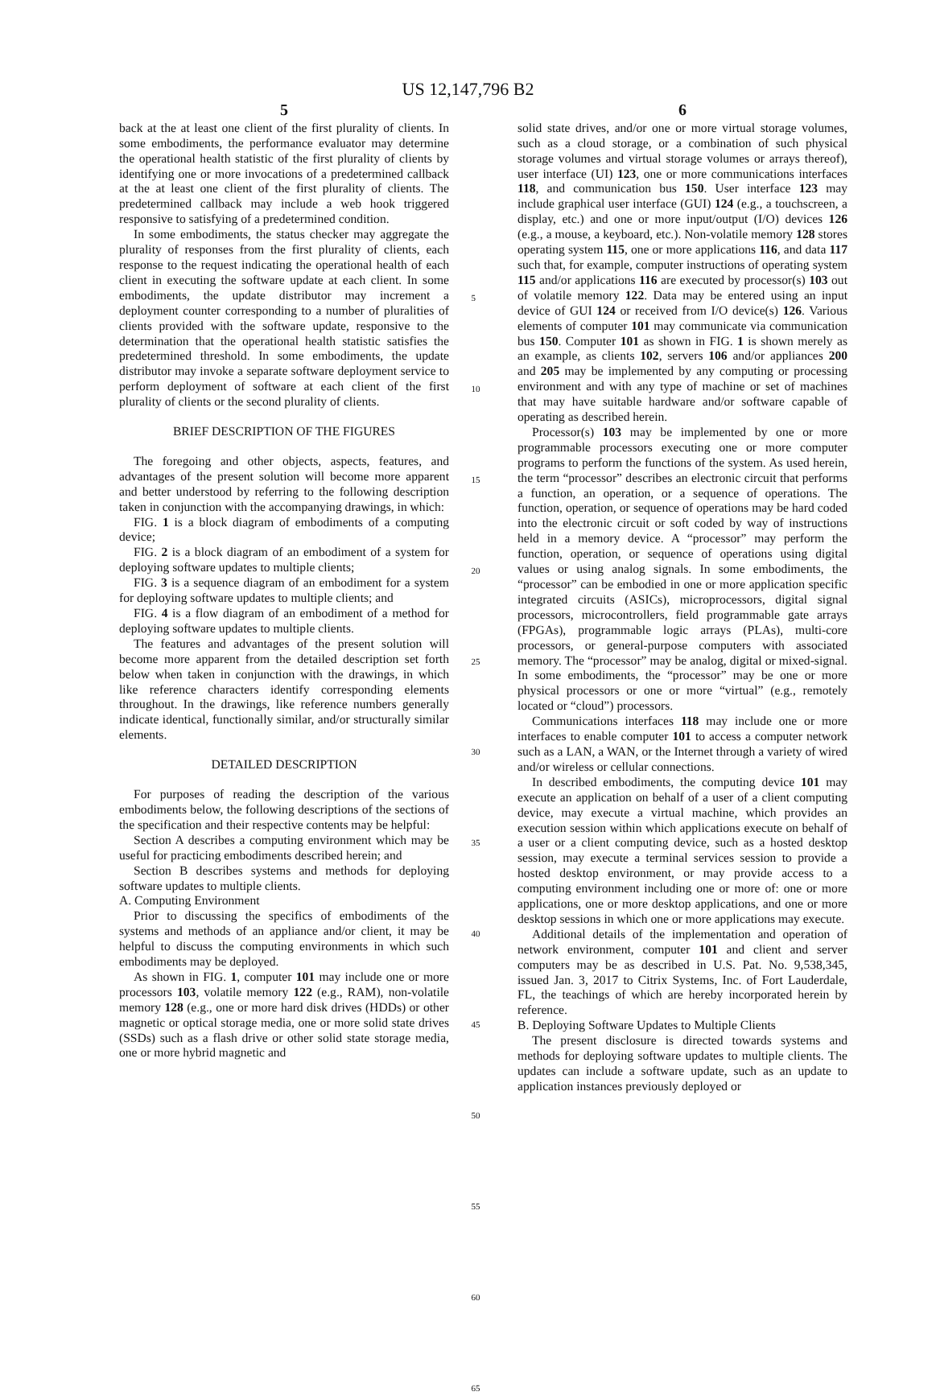US 12,147,796 B2
5
back at the at least one client of the first plurality of clients. In some embodiments, the performance evaluator may determine the operational health statistic of the first plurality of clients by identifying one or more invocations of a predetermined callback at the at least one client of the first plurality of clients. The predetermined callback may include a web hook triggered responsive to satisfying of a predetermined condition.
In some embodiments, the status checker may aggregate the plurality of responses from the first plurality of clients, each response to the request indicating the operational health of each client in executing the software update at each client. In some embodiments, the update distributor may increment a deployment counter corresponding to a number of pluralities of clients provided with the software update, responsive to the determination that the operational health statistic satisfies the predetermined threshold. In some embodiments, the update distributor may invoke a separate software deployment service to perform deployment of software at each client of the first plurality of clients or the second plurality of clients.
BRIEF DESCRIPTION OF THE FIGURES
The foregoing and other objects, aspects, features, and advantages of the present solution will become more apparent and better understood by referring to the following description taken in conjunction with the accompanying drawings, in which:
FIG. 1 is a block diagram of embodiments of a computing device;
FIG. 2 is a block diagram of an embodiment of a system for deploying software updates to multiple clients;
FIG. 3 is a sequence diagram of an embodiment for a system for deploying software updates to multiple clients; and
FIG. 4 is a flow diagram of an embodiment of a method for deploying software updates to multiple clients.
The features and advantages of the present solution will become more apparent from the detailed description set forth below when taken in conjunction with the drawings, in which like reference characters identify corresponding elements throughout. In the drawings, like reference numbers generally indicate identical, functionally similar, and/or structurally similar elements.
DETAILED DESCRIPTION
For purposes of reading the description of the various embodiments below, the following descriptions of the sections of the specification and their respective contents may be helpful:
Section A describes a computing environment which may be useful for practicing embodiments described herein; and
Section B describes systems and methods for deploying software updates to multiple clients.
A. Computing Environment
Prior to discussing the specifics of embodiments of the systems and methods of an appliance and/or client, it may be helpful to discuss the computing environments in which such embodiments may be deployed.
As shown in FIG. 1, computer 101 may include one or more processors 103, volatile memory 122 (e.g., RAM), non-volatile memory 128 (e.g., one or more hard disk drives (HDDs) or other magnetic or optical storage media, one or more solid state drives (SSDs) such as a flash drive or other solid state storage media, one or more hybrid magnetic and
5
10
15
20
25
30
35
40
45
50
55
60
65
6
solid state drives, and/or one or more virtual storage volumes, such as a cloud storage, or a combination of such physical storage volumes and virtual storage volumes or arrays thereof), user interface (UI) 123, one or more communications interfaces 118, and communication bus 150. User interface 123 may include graphical user interface (GUI) 124 (e.g., a touchscreen, a display, etc.) and one or more input/output (I/O) devices 126 (e.g., a mouse, a keyboard, etc.). Non-volatile memory 128 stores operating system 115, one or more applications 116, and data 117 such that, for example, computer instructions of operating system 115 and/or applications 116 are executed by processor(s) 103 out of volatile memory 122. Data may be entered using an input device of GUI 124 or received from I/O device(s) 126. Various elements of computer 101 may communicate via communication bus 150. Computer 101 as shown in FIG. 1 is shown merely as an example, as clients 102, servers 106 and/or appliances 200 and 205 may be implemented by any computing or processing environment and with any type of machine or set of machines that may have suitable hardware and/or software capable of operating as described herein.
Processor(s) 103 may be implemented by one or more programmable processors executing one or more computer programs to perform the functions of the system. As used herein, the term “processor” describes an electronic circuit that performs a function, an operation, or a sequence of operations. The function, operation, or sequence of operations may be hard coded into the electronic circuit or soft coded by way of instructions held in a memory device. A “processor” may perform the function, operation, or sequence of operations using digital values or using analog signals. In some embodiments, the “processor” can be embodied in one or more application specific integrated circuits (ASICs), microprocessors, digital signal processors, microcontrollers, field programmable gate arrays (FPGAs), programmable logic arrays (PLAs), multi-core processors, or general-purpose computers with associated memory. The “processor” may be analog, digital or mixed-signal. In some embodiments, the “processor” may be one or more physical processors or one or more “virtual” (e.g., remotely located or “cloud”) processors.
Communications interfaces 118 may include one or more interfaces to enable computer 101 to access a computer network such as a LAN, a WAN, or the Internet through a variety of wired and/or wireless or cellular connections.
In described embodiments, the computing device 101 may execute an application on behalf of a user of a client computing device, may execute a virtual machine, which provides an execution session within which applications execute on behalf of a user or a client computing device, such as a hosted desktop session, may execute a terminal services session to provide a hosted desktop environment, or may provide access to a computing environment including one or more of: one or more applications, one or more desktop applications, and one or more desktop sessions in which one or more applications may execute.
Additional details of the implementation and operation of network environment, computer 101 and client and server computers may be as described in U.S. Pat. No. 9,538,345, issued Jan. 3, 2017 to Citrix Systems, Inc. of Fort Lauderdale, FL, the teachings of which are hereby incorporated herein by reference.
B. Deploying Software Updates to Multiple Clients
The present disclosure is directed towards systems and methods for deploying software updates to multiple clients. The updates can include a software update, such as an update to application instances previously deployed or